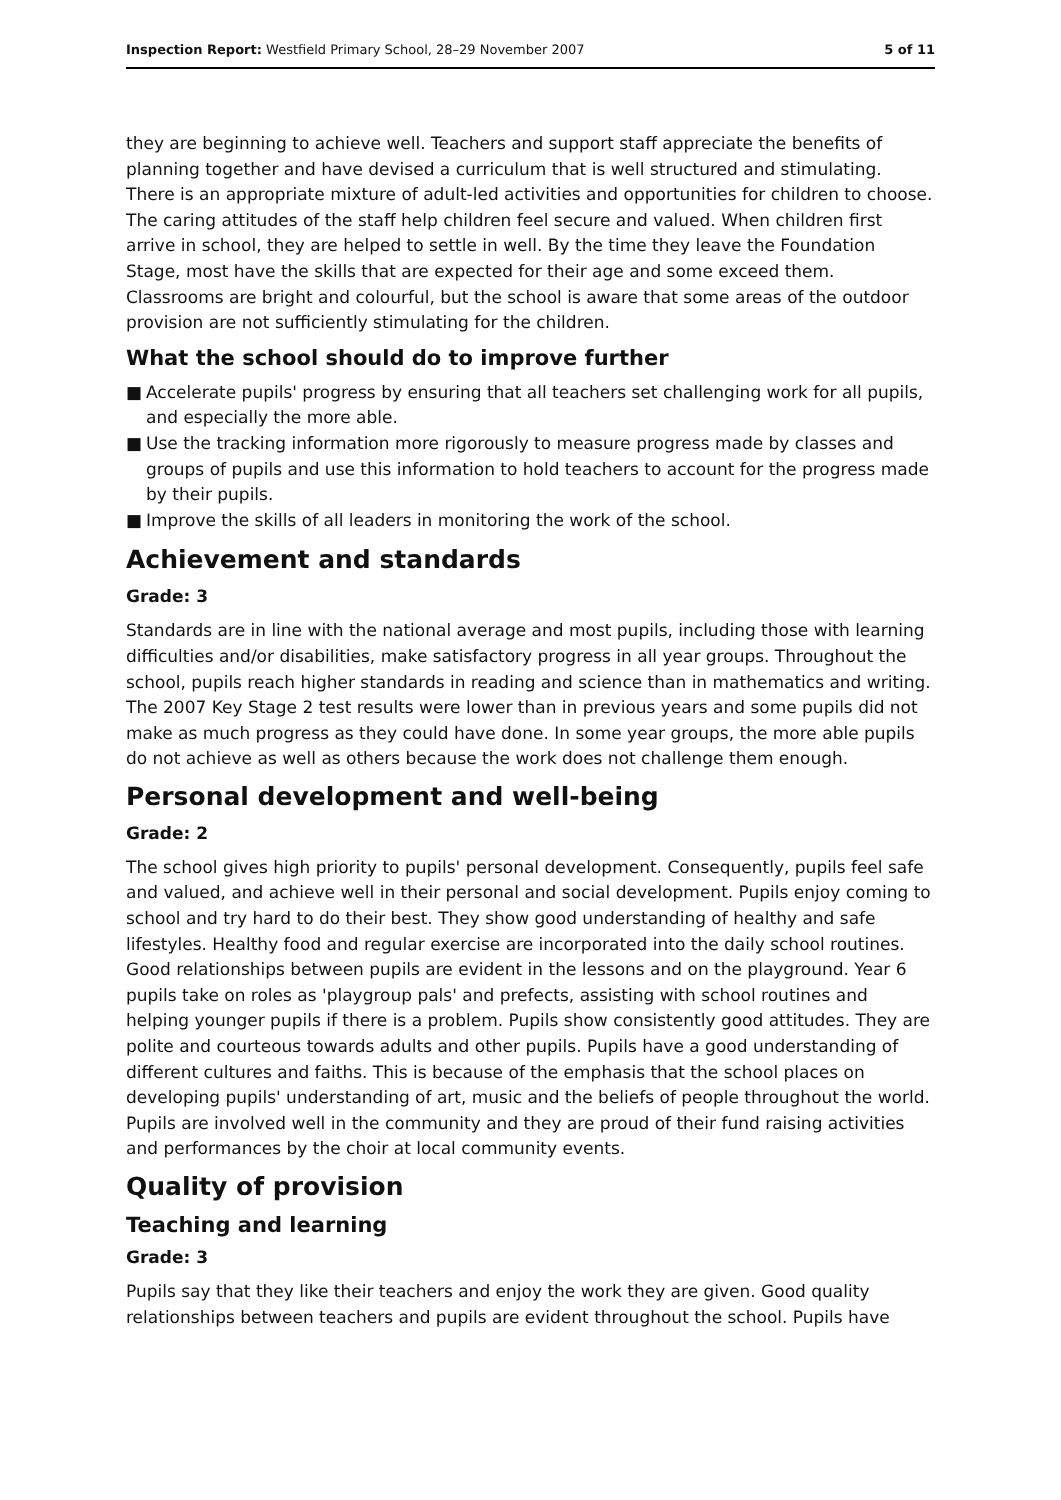Inspection Report: Westfield Primary School, 28–29 November 2007
5 of 11
they are beginning to achieve well. Teachers and support staff appreciate the benefits of planning together and have devised a curriculum that is well structured and stimulating. There is an appropriate mixture of adult-led activities and opportunities for children to choose. The caring attitudes of the staff help children feel secure and valued. When children first arrive in school, they are helped to settle in well. By the time they leave the Foundation Stage, most have the skills that are expected for their age and some exceed them. Classrooms are bright and colourful, but the school is aware that some areas of the outdoor provision are not sufficiently stimulating for the children.
What the school should do to improve further
■ Accelerate pupils' progress by ensuring that all teachers set challenging work for all pupils, and especially the more able.
■ Use the tracking information more rigorously to measure progress made by classes and groups of pupils and use this information to hold teachers to account for the progress made by their pupils.
■ Improve the skills of all leaders in monitoring the work of the school.
Achievement and standards
Grade: 3
Standards are in line with the national average and most pupils, including those with learning difficulties and/or disabilities, make satisfactory progress in all year groups. Throughout the school, pupils reach higher standards in reading and science than in mathematics and writing. The 2007 Key Stage 2 test results were lower than in previous years and some pupils did not make as much progress as they could have done. In some year groups, the more able pupils do not achieve as well as others because the work does not challenge them enough.
Personal development and well-being
Grade: 2
The school gives high priority to pupils' personal development. Consequently, pupils feel safe and valued, and achieve well in their personal and social development. Pupils enjoy coming to school and try hard to do their best. They show good understanding of healthy and safe lifestyles. Healthy food and regular exercise are incorporated into the daily school routines. Good relationships between pupils are evident in the lessons and on the playground. Year 6 pupils take on roles as 'playgroup pals' and prefects, assisting with school routines and helping younger pupils if there is a problem. Pupils show consistently good attitudes. They are polite and courteous towards adults and other pupils. Pupils have a good understanding of different cultures and faiths. This is because of the emphasis that the school places on developing pupils' understanding of art, music and the beliefs of people throughout the world. Pupils are involved well in the community and they are proud of their fund raising activities and performances by the choir at local community events.
Quality of provision
Teaching and learning
Grade: 3
Pupils say that they like their teachers and enjoy the work they are given. Good quality relationships between teachers and pupils are evident throughout the school. Pupils have